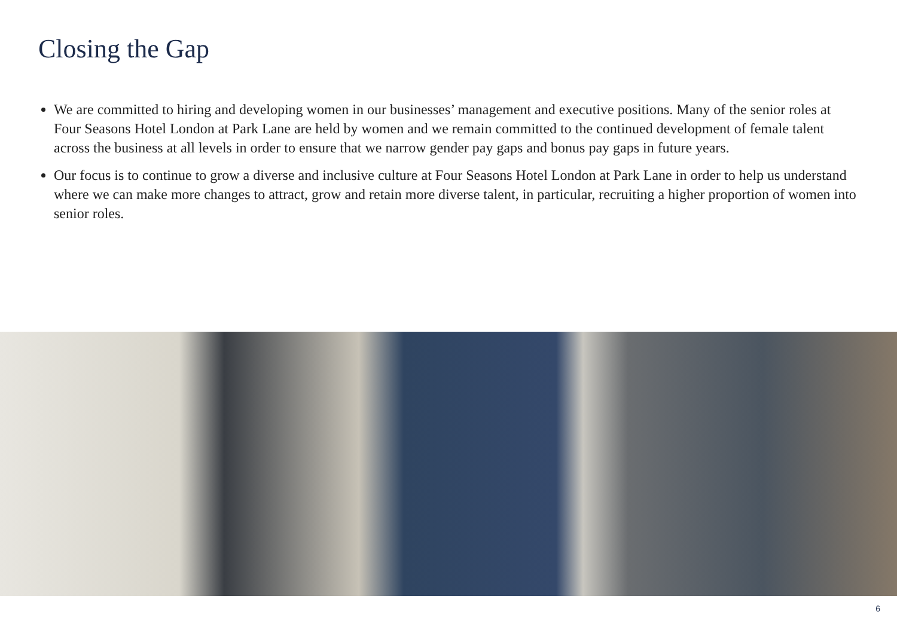Closing the Gap
We are committed to hiring and developing women in our businesses’ management and executive positions. Many of the senior roles at Four Seasons Hotel London at Park Lane are held by women and we remain committed to the continued development of female talent across the business at all levels in order to ensure that we narrow gender pay gaps and bonus pay gaps in future years.
Our focus is to continue to grow a diverse and inclusive culture at Four Seasons Hotel London at Park Lane in order to help us understand where we can make more changes to attract, grow and retain more diverse talent, in particular, recruiting a higher proportion of women into senior roles.
6